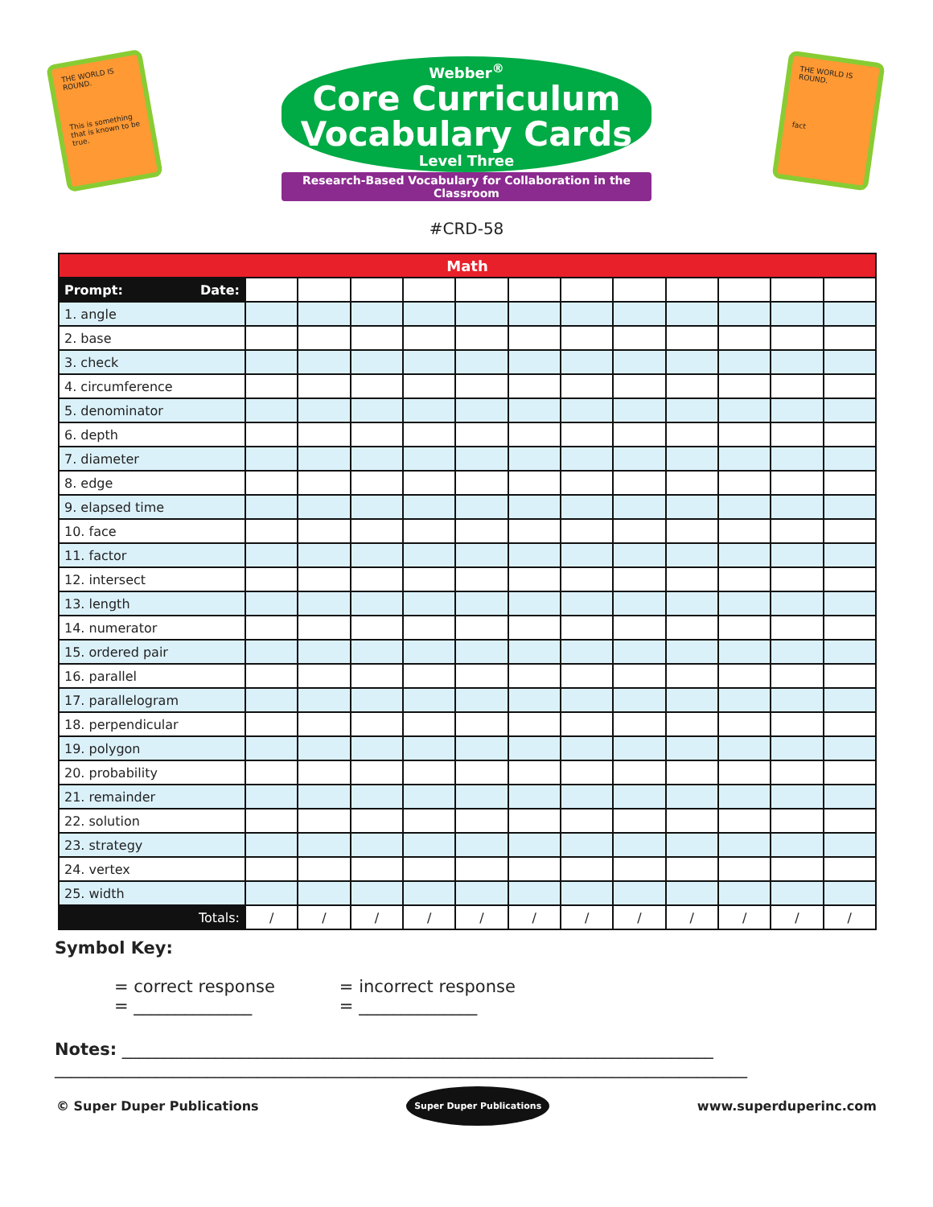THE WORLD IS ROUND.
This is something that is known to be true.
Webber<sup>®</sup>
Core Curriculum
Vocabulary Cards
Level Three
Research-Based Vocabulary for Collaboration in the Classroom
THE WORLD IS ROUND.
fact
#CRD-58
| Math | | | | | | | | | | | | |
| --- | --- | --- | --- | --- | --- | --- | --- | --- | --- | --- | --- | --- |
| Prompt: Date: | | | | | | | | | | | | |
| 1. angle | | | | | | | | | | | | |
| 2. base | | | | | | | | | | | | |
| 3. check | | | | | | | | | | | | |
| 4. circumference | | | | | | | | | | | | |
| 5. denominator | | | | | | | | | | | | |
| 6. depth | | | | | | | | | | | | |
| 7. diameter | | | | | | | | | | | | |
| 8. edge | | | | | | | | | | | | |
| 9. elapsed time | | | | | | | | | | | | |
| 10. face | | | | | | | | | | | | |
| 11. factor | | | | | | | | | | | | |
| 12. intersect | | | | | | | | | | | | |
| 13. length | | | | | | | | | | | | |
| 14. numerator | | | | | | | | | | | | |
| 15. ordered pair | | | | | | | | | | | | |
| 16. parallel | | | | | | | | | | | | |
| 17. parallelogram | | | | | | | | | | | | |
| 18. perpendicular | | | | | | | | | | | | |
| 19. polygon | | | | | | | | | | | | |
| 20. probability | | | | | | | | | | | | |
| 21. remainder | | | | | | | | | | | | |
| 22. solution | | | | | | | | | | | | |
| 23. strategy | | | | | | | | | | | | |
| 24. vertex | | | | | | | | | | | | |
| 25. width | | | | | | | | | | | | |
| Totals: | / | / | / | / | / | / | / | / | / | / | / | / |
Symbol Key:
= correct response
= ______________
= incorrect response
= ______________
Notes: ______________________________________________________________________
__________________________________________________________________________________
© Super Duper Publications Super Duper Publications www.superduperinc.com